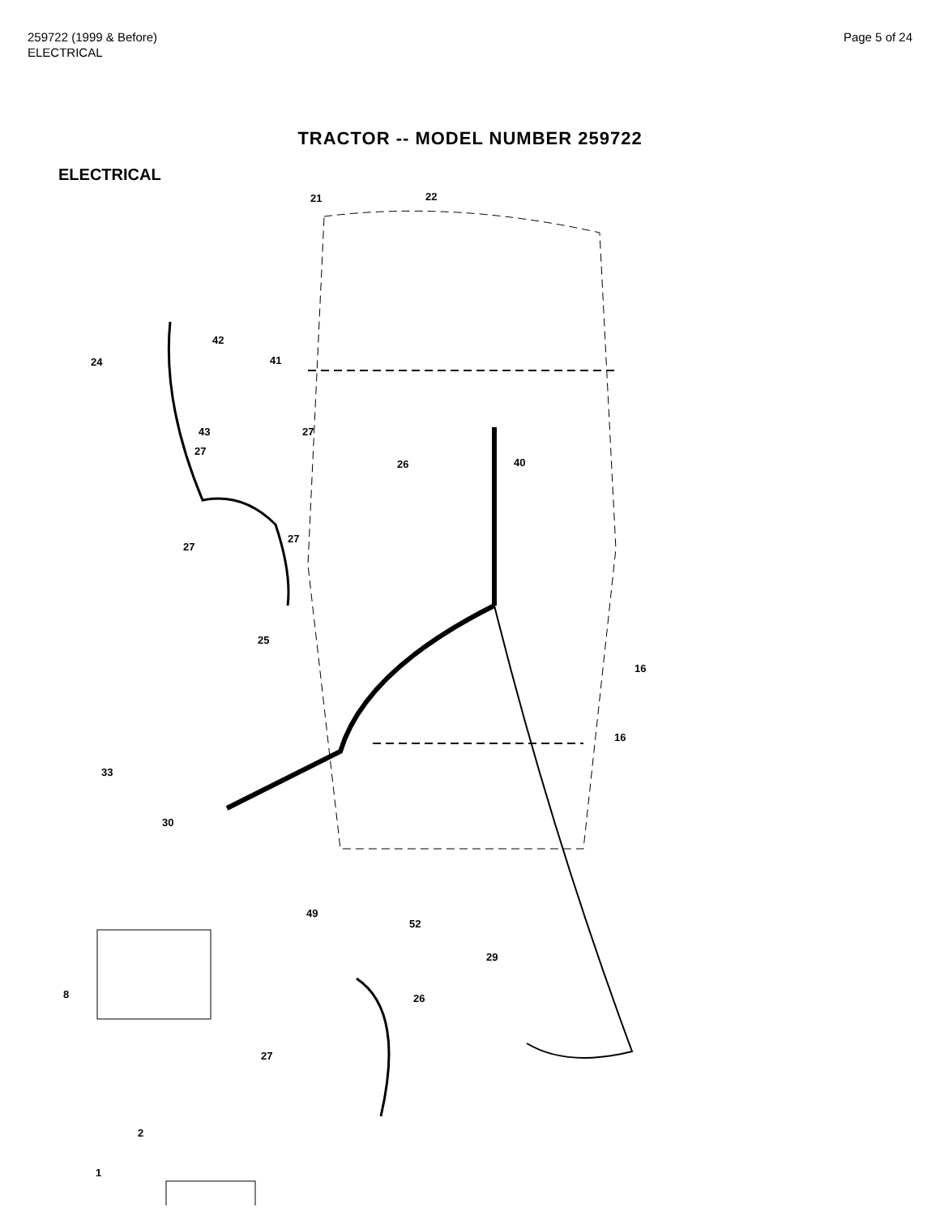259722 (1999 & Before)
ELECTRICAL
Page 5 of 24
TRACTOR -- MODEL NUMBER 259722
ELECTRICAL
21 22
42
24 41
43
27
27
26 40
27
27
25
16
16
33
30
49
52
29
8 26
27
2
1